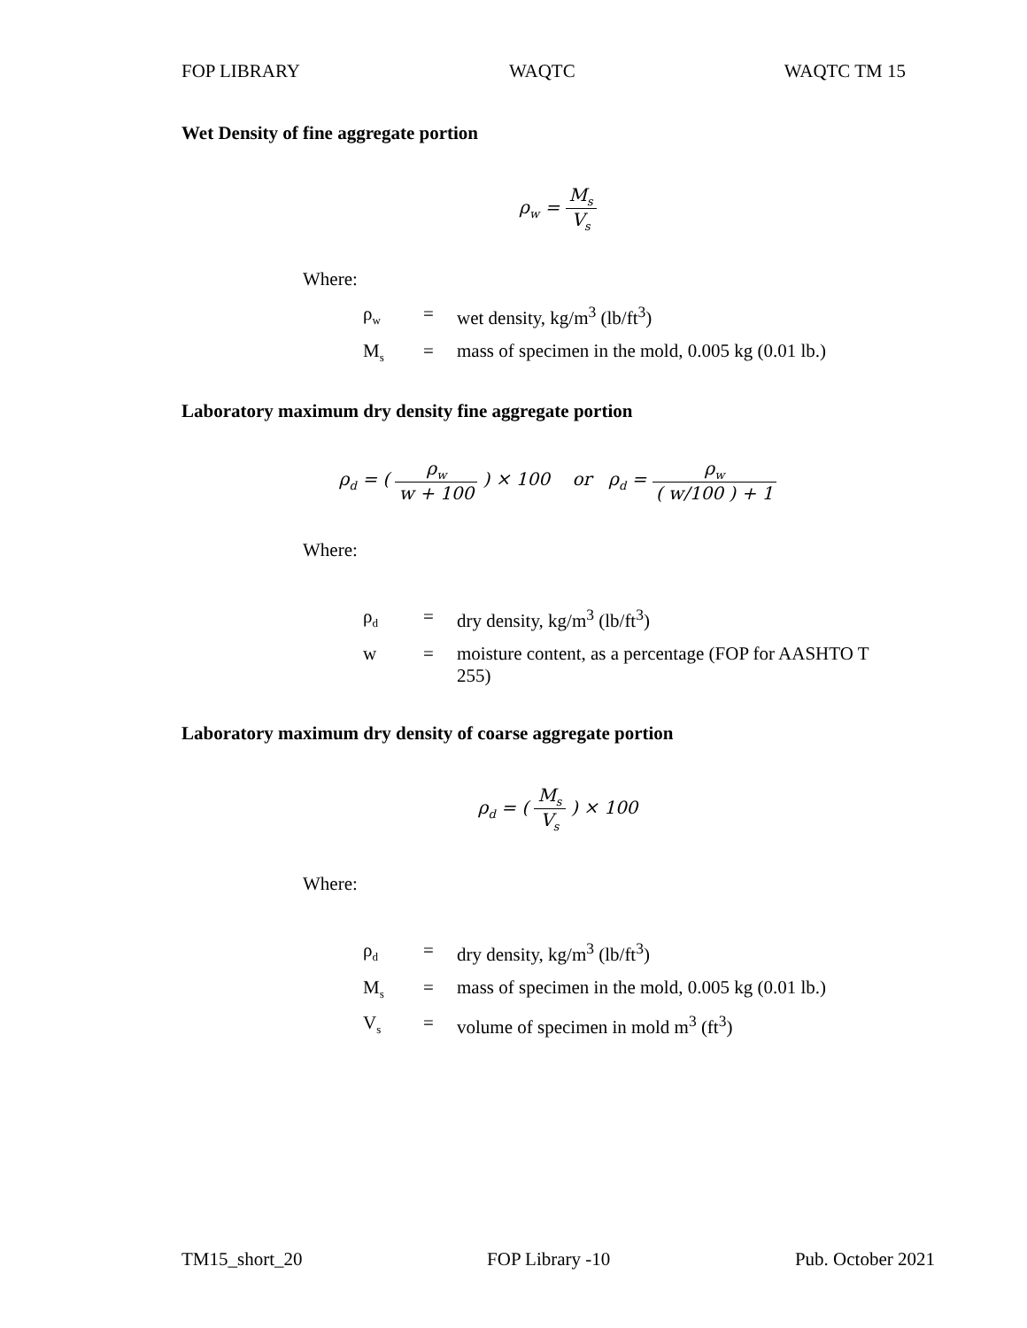FOP LIBRARY WAQTC WAQTC TM 15
Wet Density of fine aggregate portion
ρ<sub>w</sub> = M<sub>s</sub> V<sub>s</sub>
Where:
ρ<sub>w</sub> = wet density, kg/m<sup>3</sup> (lb/ft<sup>3</sup>)
M<sub>s</sub> = mass of specimen in the mold, 0.005 kg (0.01 lb.)
Laboratory maximum dry density fine aggregate portion
ρ<sub>d</sub> = ( ρ<sub>w</sub> w + 100 ) × 100 or ρ<sub>d</sub> = ρ<sub>w</sub> ( w/100 ) + 1
Where:
ρ<sub>d</sub> = dry density, kg/m<sup>3</sup> (lb/ft<sup>3</sup>)
w = moisture content, as a percentage (FOP for AASHTO T 255)
Laboratory maximum dry density of coarse aggregate portion
ρ<sub>d</sub> = ( M<sub>s</sub> V<sub>s</sub> ) × 100
Where:
ρ<sub>d</sub> = dry density, kg/m<sup>3</sup> (lb/ft<sup>3</sup>)
M<sub>s</sub> = mass of specimen in the mold, 0.005 kg (0.01 lb.)
V<sub>s</sub> = volume of specimen in mold m<sup>3</sup> (ft<sup>3</sup>)
TM15_short_20 FOP Library -10 Pub. October 2021